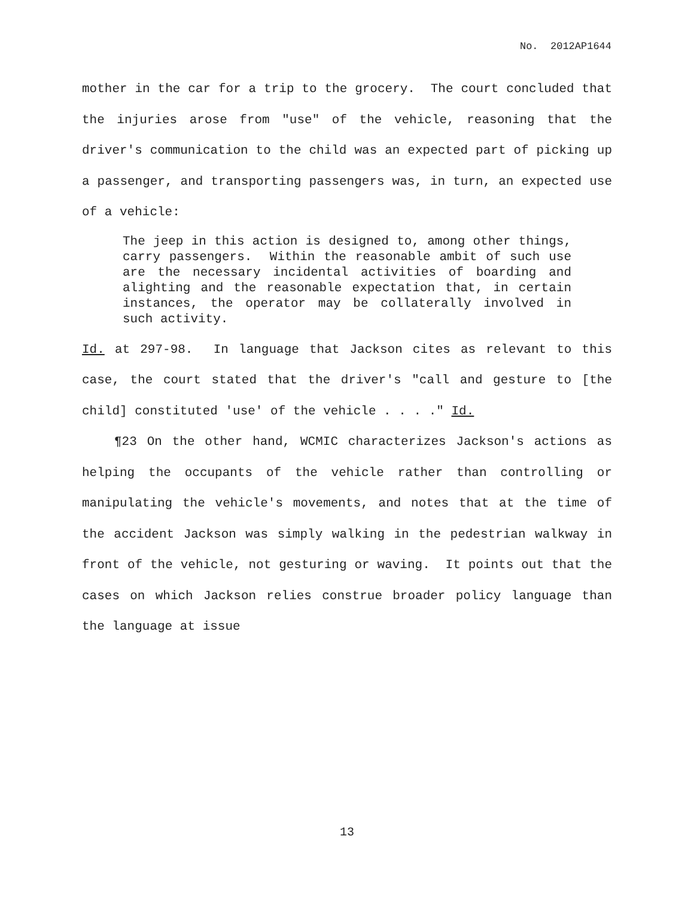No. 2012AP1644
mother in the car for a trip to the grocery. The court concluded that the injuries arose from "use" of the vehicle, reasoning that the driver's communication to the child was an expected part of picking up a passenger, and transporting passengers was, in turn, an expected use of a vehicle:
The jeep in this action is designed to, among other things, carry passengers. Within the reasonable ambit of such use are the necessary incidental activities of boarding and alighting and the reasonable expectation that, in certain instances, the operator may be collaterally involved in such activity.
Id. at 297-98. In language that Jackson cites as relevant to this case, the court stated that the driver's "call and gesture to [the child] constituted 'use' of the vehicle . . . ." Id.
¶23 On the other hand, WCMIC characterizes Jackson's actions as helping the occupants of the vehicle rather than controlling or manipulating the vehicle's movements, and notes that at the time of the accident Jackson was simply walking in the pedestrian walkway in front of the vehicle, not gesturing or waving. It points out that the cases on which Jackson relies construe broader policy language than the language at issue
13